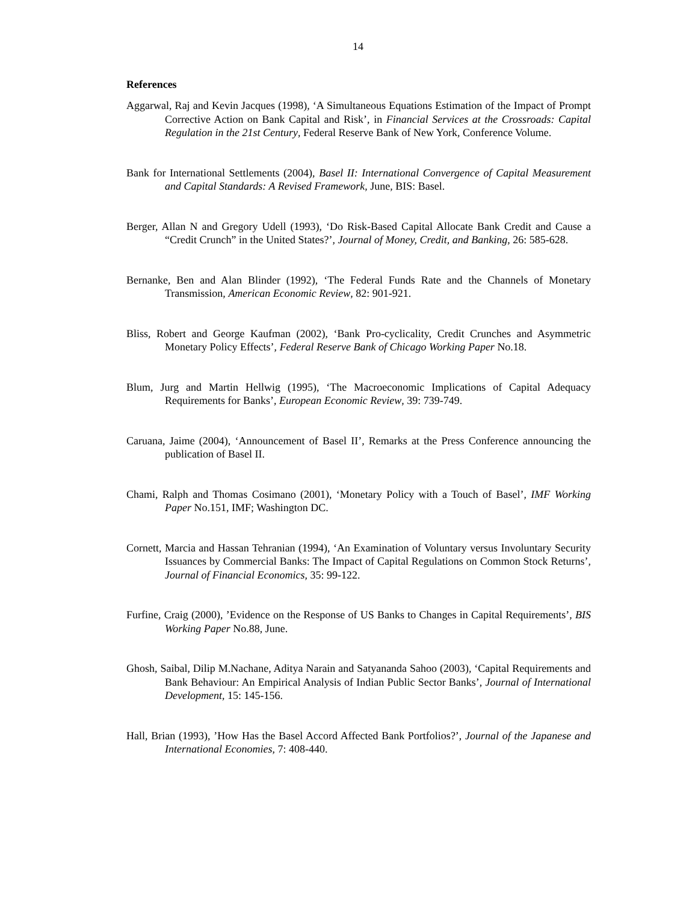14
References
Aggarwal, Raj and Kevin Jacques (1998), ‘A Simultaneous Equations Estimation of the Impact of Prompt Corrective Action on Bank Capital and Risk’, in Financial Services at the Crossroads: Capital Regulation in the 21st Century, Federal Reserve Bank of New York, Conference Volume.
Bank for International Settlements (2004), Basel II: International Convergence of Capital Measurement and Capital Standards: A Revised Framework, June, BIS: Basel.
Berger, Allan N and Gregory Udell (1993), ‘Do Risk-Based Capital Allocate Bank Credit and Cause a “Credit Crunch” in the United States?’, Journal of Money, Credit, and Banking, 26: 585-628.
Bernanke, Ben and Alan Blinder (1992), ‘The Federal Funds Rate and the Channels of Monetary Transmission, American Economic Review, 82: 901-921.
Bliss, Robert and George Kaufman (2002), ‘Bank Pro-cyclicality, Credit Crunches and Asymmetric Monetary Policy Effects’, Federal Reserve Bank of Chicago Working Paper No.18.
Blum, Jurg and Martin Hellwig (1995), ‘The Macroeconomic Implications of Capital Adequacy Requirements for Banks’, European Economic Review, 39: 739-749.
Caruana, Jaime (2004), ‘Announcement of Basel II’, Remarks at the Press Conference announcing the publication of Basel II.
Chami, Ralph and Thomas Cosimano (2001), ‘Monetary Policy with a Touch of Basel’, IMF Working Paper No.151, IMF; Washington DC.
Cornett, Marcia and Hassan Tehranian (1994), ‘An Examination of Voluntary versus Involuntary Security Issuances by Commercial Banks: The Impact of Capital Regulations on Common Stock Returns’, Journal of Financial Economics, 35: 99-122.
Furfine, Craig (2000), ’Evidence on the Response of US Banks to Changes in Capital Requirements’, BIS Working Paper No.88, June.
Ghosh, Saibal, Dilip M.Nachane, Aditya Narain and Satyananda Sahoo (2003), ‘Capital Requirements and Bank Behaviour: An Empirical Analysis of Indian Public Sector Banks’, Journal of International Development, 15: 145-156.
Hall, Brian (1993), ’How Has the Basel Accord Affected Bank Portfolios?’, Journal of the Japanese and International Economies, 7: 408-440.